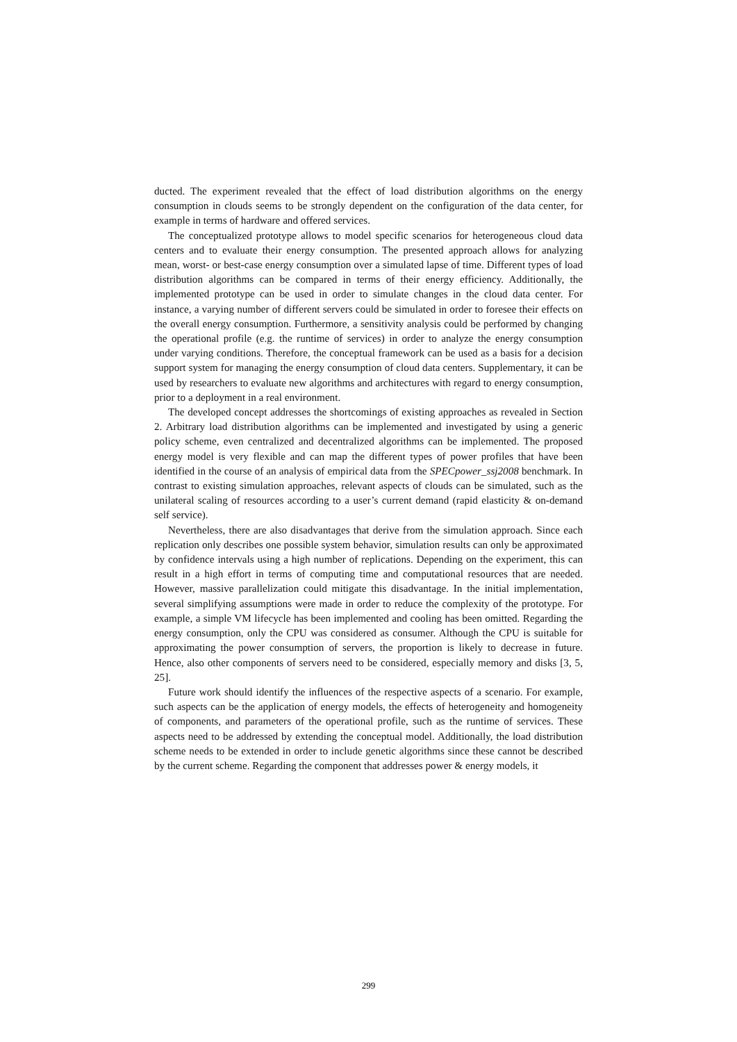ducted. The experiment revealed that the effect of load distribution algorithms on the energy consumption in clouds seems to be strongly dependent on the configuration of the data center, for example in terms of hardware and offered services.
The conceptualized prototype allows to model specific scenarios for heterogeneous cloud data centers and to evaluate their energy consumption. The presented approach allows for analyzing mean, worst- or best-case energy consumption over a simulated lapse of time. Different types of load distribution algorithms can be compared in terms of their energy efficiency. Additionally, the implemented prototype can be used in order to simulate changes in the cloud data center. For instance, a varying number of different servers could be simulated in order to foresee their effects on the overall energy consumption. Furthermore, a sensitivity analysis could be performed by changing the operational profile (e.g. the runtime of services) in order to analyze the energy consumption under varying conditions. Therefore, the conceptual framework can be used as a basis for a decision support system for managing the energy consumption of cloud data centers. Supplementary, it can be used by researchers to evaluate new algorithms and architectures with regard to energy consumption, prior to a deployment in a real environment.
The developed concept addresses the shortcomings of existing approaches as revealed in Section 2. Arbitrary load distribution algorithms can be implemented and investigated by using a generic policy scheme, even centralized and decentralized algorithms can be implemented. The proposed energy model is very flexible and can map the different types of power profiles that have been identified in the course of an analysis of empirical data from the SPECpower_ssj2008 benchmark. In contrast to existing simulation approaches, relevant aspects of clouds can be simulated, such as the unilateral scaling of resources according to a user’s current demand (rapid elasticity & on-demand self service).
Nevertheless, there are also disadvantages that derive from the simulation approach. Since each replication only describes one possible system behavior, simulation results can only be approximated by confidence intervals using a high number of replications. Depending on the experiment, this can result in a high effort in terms of computing time and computational resources that are needed. However, massive parallelization could mitigate this disadvantage. In the initial implementation, several simplifying assumptions were made in order to reduce the complexity of the prototype. For example, a simple VM lifecycle has been implemented and cooling has been omitted. Regarding the energy consumption, only the CPU was considered as consumer. Although the CPU is suitable for approximating the power consumption of servers, the proportion is likely to decrease in future. Hence, also other components of servers need to be considered, especially memory and disks [3, 5, 25].
Future work should identify the influences of the respective aspects of a scenario. For example, such aspects can be the application of energy models, the effects of heterogeneity and homogeneity of components, and parameters of the operational profile, such as the runtime of services. These aspects need to be addressed by extending the conceptual model. Additionally, the load distribution scheme needs to be extended in order to include genetic algorithms since these cannot be described by the current scheme. Regarding the component that addresses power & energy models, it
299